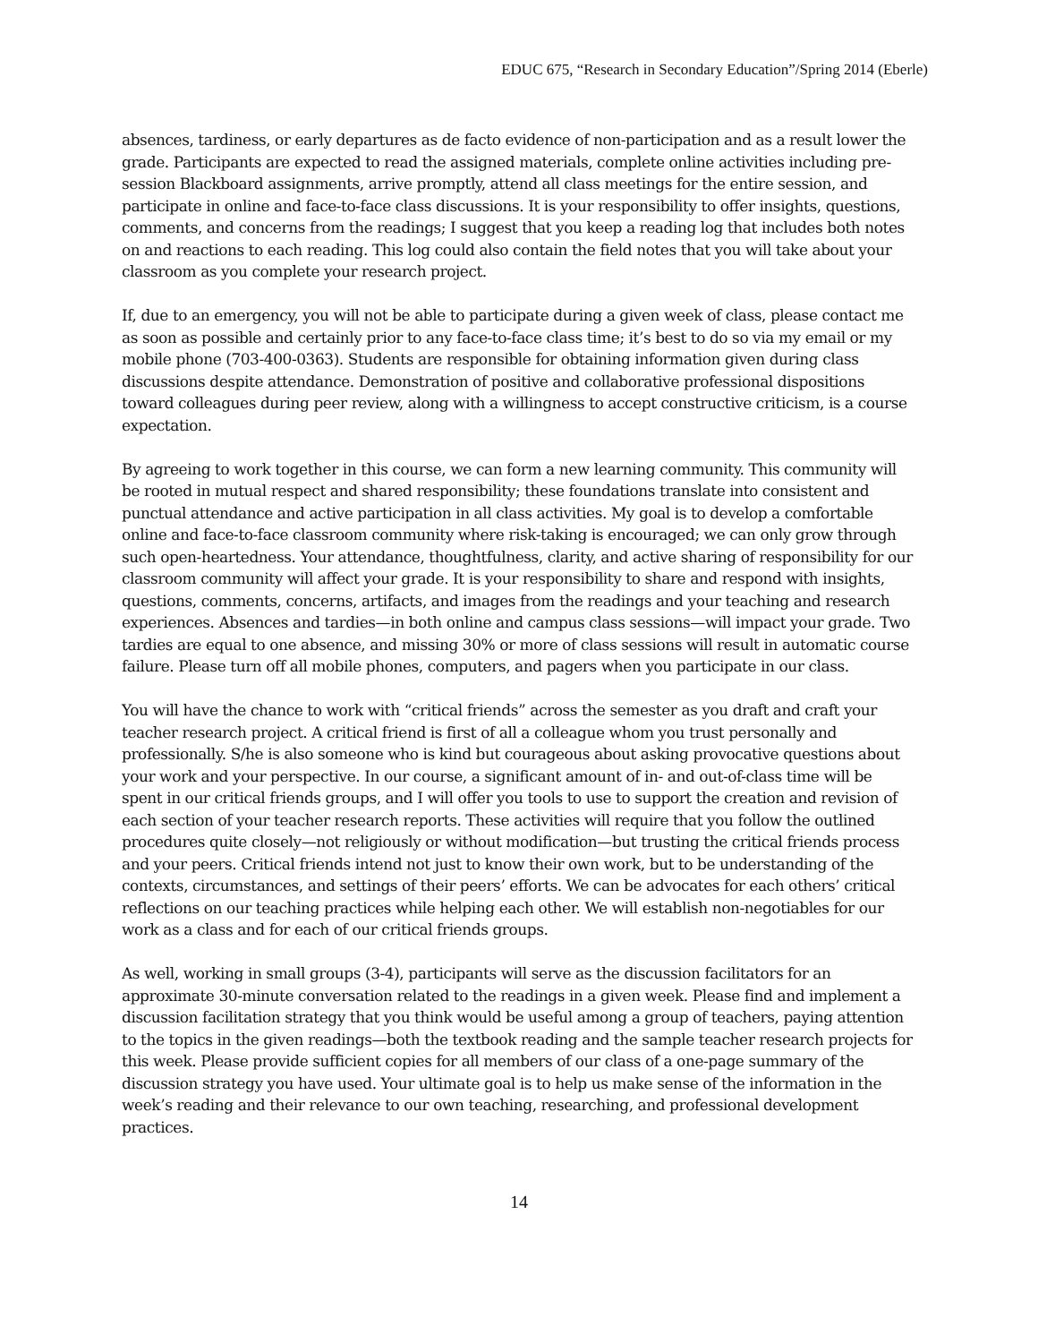EDUC 675, “Research in Secondary Education”/Spring 2014 (Eberle)
absences, tardiness, or early departures as de facto evidence of non-participation and as a result lower the grade. Participants are expected to read the assigned materials, complete online activities including pre-session Blackboard assignments, arrive promptly, attend all class meetings for the entire session, and participate in online and face-to-face class discussions. It is your responsibility to offer insights, questions, comments, and concerns from the readings; I suggest that you keep a reading log that includes both notes on and reactions to each reading. This log could also contain the field notes that you will take about your classroom as you complete your research project.
If, due to an emergency, you will not be able to participate during a given week of class, please contact me as soon as possible and certainly prior to any face-to-face class time; it’s best to do so via my email or my mobile phone (703-400-0363). Students are responsible for obtaining information given during class discussions despite attendance. Demonstration of positive and collaborative professional dispositions toward colleagues during peer review, along with a willingness to accept constructive criticism, is a course expectation.
By agreeing to work together in this course, we can form a new learning community. This community will be rooted in mutual respect and shared responsibility; these foundations translate into consistent and punctual attendance and active participation in all class activities. My goal is to develop a comfortable online and face-to-face classroom community where risk-taking is encouraged; we can only grow through such open-heartedness. Your attendance, thoughtfulness, clarity, and active sharing of responsibility for our classroom community will affect your grade. It is your responsibility to share and respond with insights, questions, comments, concerns, artifacts, and images from the readings and your teaching and research experiences. Absences and tardies—in both online and campus class sessions—will impact your grade. Two tardies are equal to one absence, and missing 30% or more of class sessions will result in automatic course failure. Please turn off all mobile phones, computers, and pagers when you participate in our class.
You will have the chance to work with “critical friends” across the semester as you draft and craft your teacher research project. A critical friend is first of all a colleague whom you trust personally and professionally. S/he is also someone who is kind but courageous about asking provocative questions about your work and your perspective. In our course, a significant amount of in- and out-of-class time will be spent in our critical friends groups, and I will offer you tools to use to support the creation and revision of each section of your teacher research reports. These activities will require that you follow the outlined procedures quite closely—not religiously or without modification—but trusting the critical friends process and your peers. Critical friends intend not just to know their own work, but to be understanding of the contexts, circumstances, and settings of their peers’ efforts. We can be advocates for each others’ critical reflections on our teaching practices while helping each other. We will establish non-negotiables for our work as a class and for each of our critical friends groups.
As well, working in small groups (3-4), participants will serve as the discussion facilitators for an approximate 30-minute conversation related to the readings in a given week. Please find and implement a discussion facilitation strategy that you think would be useful among a group of teachers, paying attention to the topics in the given readings—both the textbook reading and the sample teacher research projects for this week. Please provide sufficient copies for all members of our class of a one-page summary of the discussion strategy you have used. Your ultimate goal is to help us make sense of the information in the week’s reading and their relevance to our own teaching, researching, and professional development practices.
14